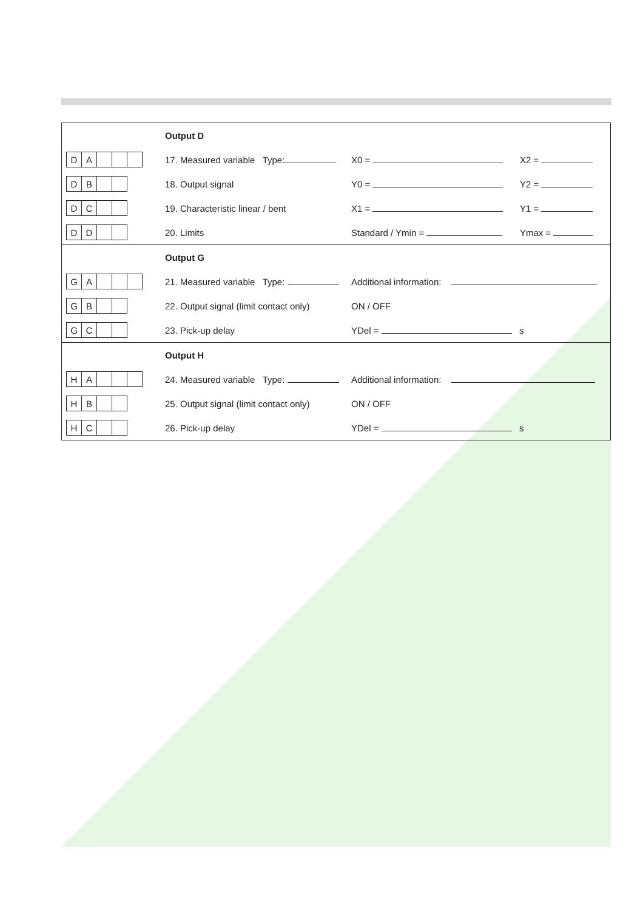| | Output D | | |
| / D / A / / / / | 17. Measured variable Type: | X0 = | X2 = |
| / D / B / / / | 18. Output signal | Y0 = | Y2 = |
| / D / C / / / | 19. Characteristic linear / bent | X1 = | Y1 = |
| / D / D / / / | 20. Limits | Standard / Ymin = | Ymax = |
| | Output G | |
| / G / A / / / / | 21. Measured variable Type: | Additional information: |
| / G / B / / / | 22. Output signal (limit contact only) | ON / OFF |
| / G / C / / / | 23. Pick-up delay | YDel = s |
| | Output H | |
| / H / A / / / / | 24. Measured variable Type: | Additional information: |
| / H / B / / / | 25. Output signal (limit contact only) | ON / OFF |
| / H / C / / / | 26. Pick-up delay | YDel = s |